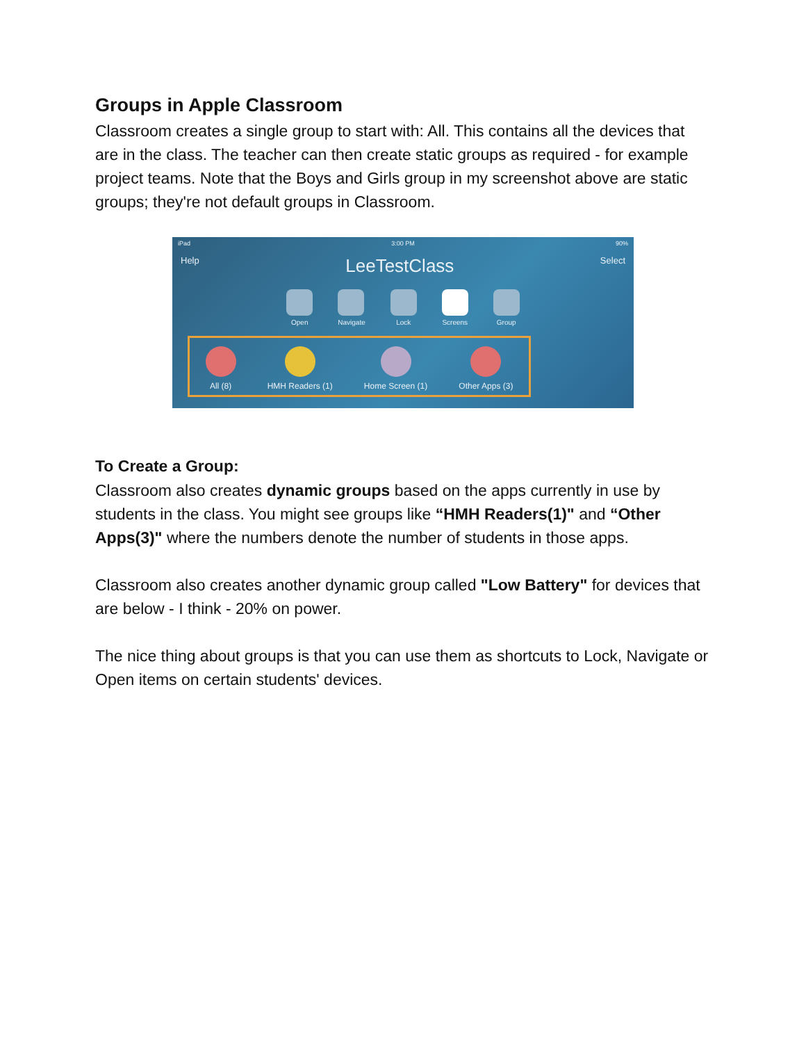Groups in Apple Classroom
Classroom creates a single group to start with: All. This contains all the devices that are in the class. The teacher can then create static groups as required - for example project teams. Note that the Boys and Girls group in my screenshot above are static groups; they're not default groups in Classroom.
iPad 3:00 PM 90%
Help LeeTestClass Select
Open Navigate Lock Screens Group
All (8)
HMH Readers (1)
Home Screen (1)
Other Apps (3)
To Create a Group:
Classroom also creates dynamic groups based on the apps currently in use by students in the class. You might see groups like “HMH Readers(1)" and “Other Apps(3)" where the numbers denote the number of students in those apps.
Classroom also creates another dynamic group called "Low Battery" for devices that are below - I think - 20% on power.
The nice thing about groups is that you can use them as shortcuts to Lock, Navigate or Open items on certain students' devices.